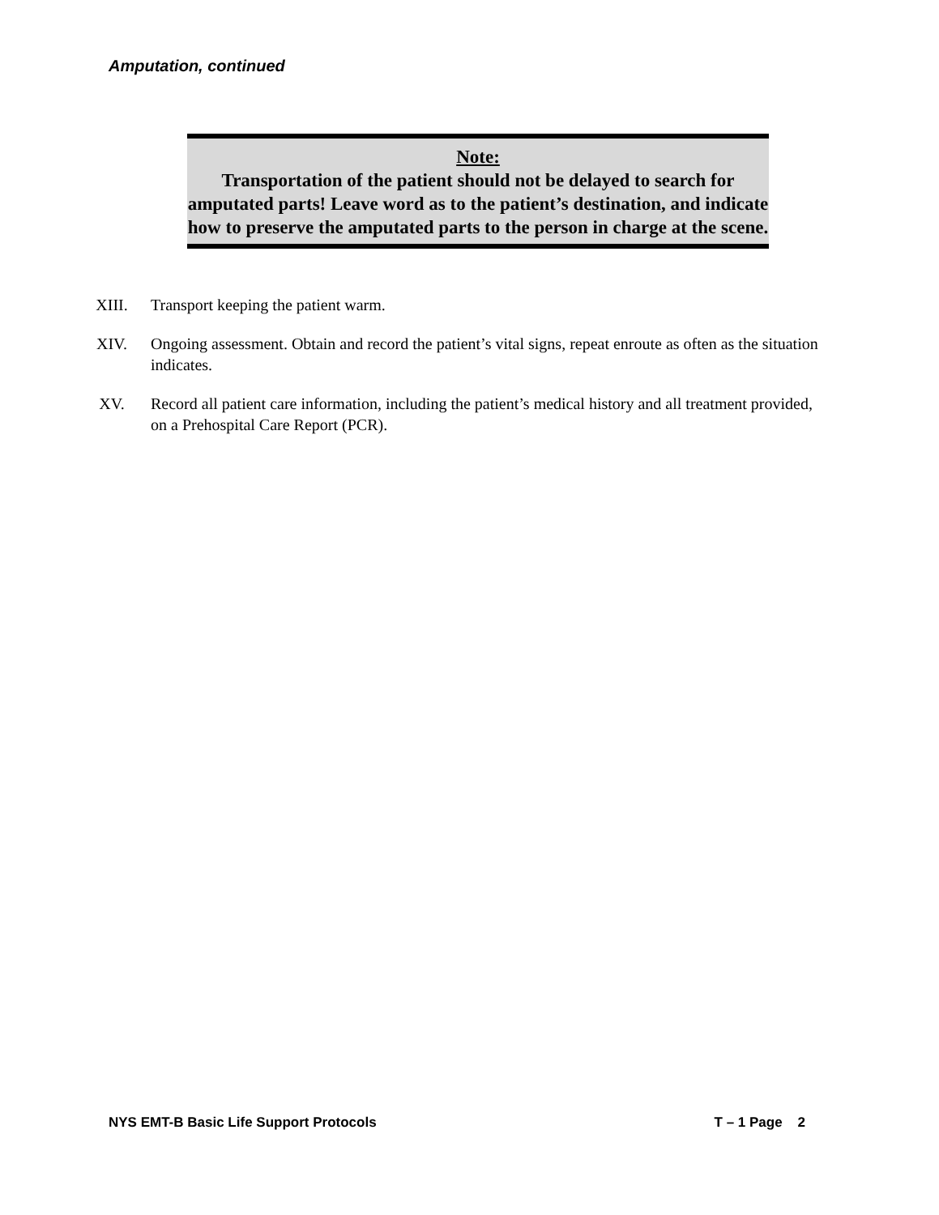Amputation, continued
Note:
Transportation of the patient should not be delayed to search for amputated parts! Leave word as to the patient’s destination, and indicate how to preserve the amputated parts to the person in charge at the scene.
XIII. Transport keeping the patient warm.
XIV. Ongoing assessment. Obtain and record the patient’s vital signs, repeat enroute as often as the situation indicates.
XV. Record all patient care information, including the patient’s medical history and all treatment provided, on a Prehospital Care Report (PCR).
NYS EMT-B Basic Life Support Protocols T – 1 Page 2